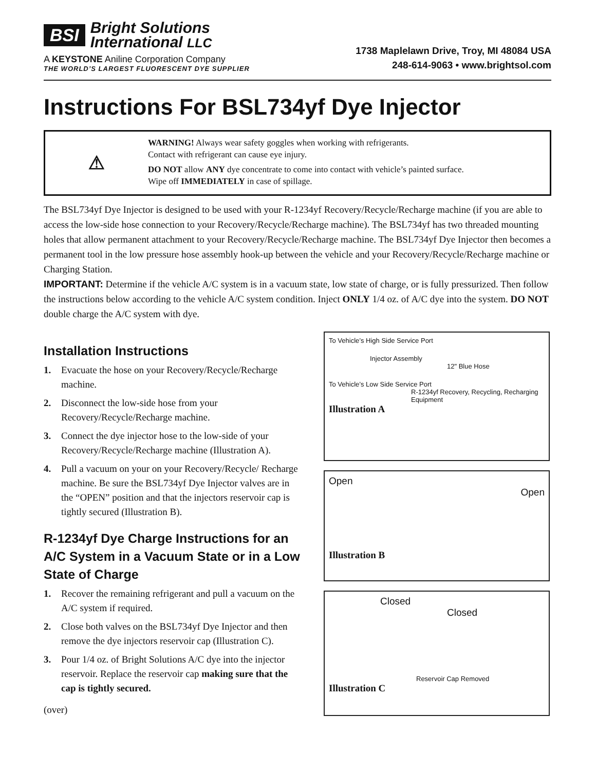BSI
Bright Solutions
International LLC
A KEYSTONE Aniline Corporation Company
THE WORLD’S LARGEST FLUORESCENT DYE SUPPLIER
1738 Maplelawn Drive, Troy, MI 48084 USA
248-614-9063 • www.brightsol.com
Instructions For BSL734yf Dye Injector
⚠
WARNING! Always wear safety goggles when working with refrigerants.
Contact with refrigerant can cause eye injury.
DO NOT allow ANY dye concentrate to come into contact with vehicle’s painted surface.
Wipe off IMMEDIATELY in case of spillage.
The BSL734yf Dye Injector is designed to be used with your R-1234yf Recovery/Recycle/Recharge machine (if you are able to access the low-side hose connection to your Recovery/Recycle/Recharge machine). The BSL734yf has two threaded mounting holes that allow permanent attachment to your Recovery/Recycle/Recharge machine. The BSL734yf Dye Injector then becomes a permanent tool in the low pressure hose assembly hook-up between the vehicle and your Recovery/Recycle/Recharge machine or Charging Station.
IMPORTANT: Determine if the vehicle A/C system is in a vacuum state, low state of charge, or is fully pressurized. Then follow the instructions below according to the vehicle A/C system condition. Inject ONLY 1/4 oz. of A/C dye into the system. DO NOT double charge the A/C system with dye.
Installation Instructions
1. Evacuate the hose on your Recovery/Recycle/Recharge machine.
2. Disconnect the low-side hose from your Recovery/Recycle/Recharge machine.
3. Connect the dye injector hose to the low-side of your Recovery/Recycle/Recharge machine (Illustration A).
4. Pull a vacuum on your on your Recovery/Recycle/ Recharge machine. Be sure the BSL734yf Dye Injector valves are in the “OPEN” position and that the injectors reservoir cap is tightly secured (Illustration B).
R-1234yf Dye Charge Instructions for an A/C System in a Vacuum State or in a Low State of Charge
1. Recover the remaining refrigerant and pull a vacuum on the A/C system if required.
2. Close both valves on the BSL734yf Dye Injector and then remove the dye injectors reservoir cap (Illustration C).
3. Pour 1/4 oz. of Bright Solutions A/C dye into the injector reservoir. Replace the reservoir cap making sure that the cap is tightly secured.
(over)
To Vehicle’s High Side Service Port
Injector Assembly
12" Blue Hose
To Vehicle’s Low Side Service Port
R-1234yf Recovery, Recycling, Recharging Equipment
Illustration A
Open
Open
Illustration B
Closed
Closed
Reservoir Cap Removed
Illustration C